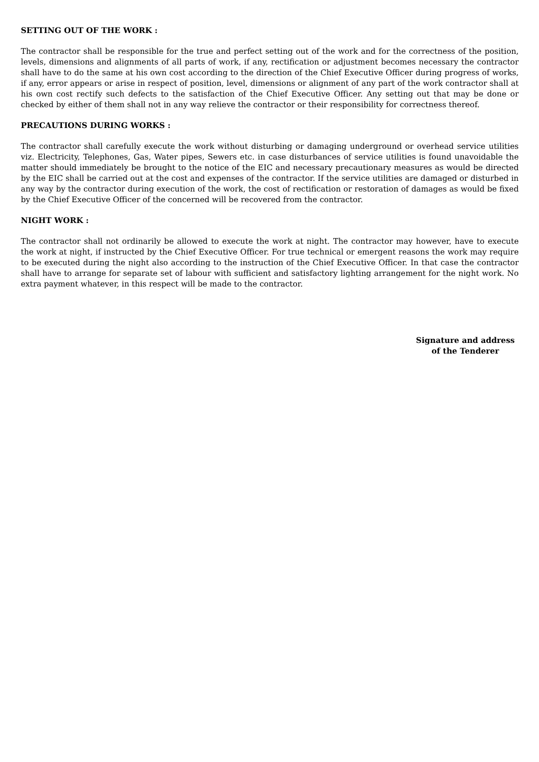SETTING OUT OF THE WORK :
The contractor shall be responsible for the true and perfect setting out of the work and for the correctness of the position, levels, dimensions and alignments of all parts of work, if any, rectification or adjustment becomes necessary the contractor shall have to do the same at his own cost according to the direction of the Chief Executive Officer during progress of works, if any, error appears or arise in respect of position, level, dimensions or alignment of any part of the work contractor shall at his own cost rectify such defects to the satisfaction of the Chief Executive Officer. Any setting out that may be done or checked by either of them shall not in any way relieve the contractor or their responsibility for correctness thereof.
PRECAUTIONS DURING WORKS :
The contractor shall carefully execute the work without disturbing or damaging underground or overhead service utilities viz. Electricity, Telephones, Gas, Water pipes, Sewers etc. in case disturbances of service utilities is found unavoidable the matter should immediately be brought to the notice of the EIC and necessary precautionary measures as would be directed by the EIC shall be carried out at the cost and expenses of the contractor. If the service utilities are damaged or disturbed in any way by the contractor during execution of the work, the cost of rectification or restoration of damages as would be fixed by the Chief Executive Officer of the concerned will be recovered from the contractor.
NIGHT WORK :
The contractor shall not ordinarily be allowed to execute the work at night. The contractor may however, have to execute the work at night, if instructed by the Chief Executive Officer. For true technical or emergent reasons the work may require to be executed during the night also according to the instruction of the Chief Executive Officer. In that case the contractor shall have to arrange for separate set of labour with sufficient and satisfactory lighting arrangement for the night work. No extra payment whatever, in this respect will be made to the contractor.
Signature and address
of the Tenderer